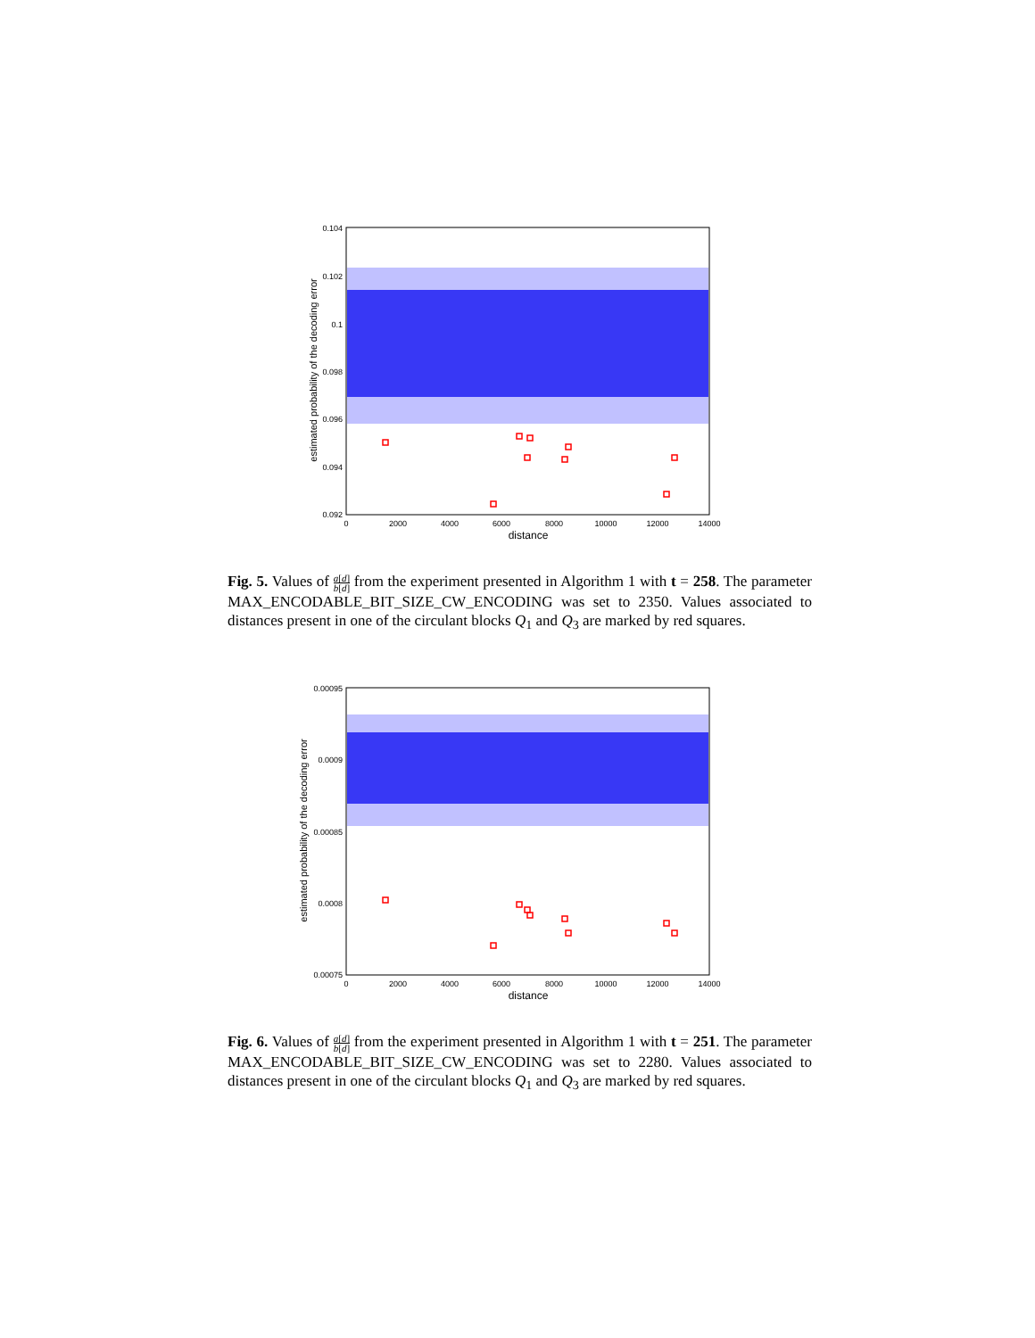0.104
0.102
0.1
0.098
0.096
0.094
0.092
0
2000
4000
6000
8000
10000
12000
14000
distance
estimated probability of the decoding error
Fig. 5. Values of a[d] b[d] from the experiment presented in Algorithm 1 with t = 258. The parameter MAX_ENCODABLE_BIT_SIZE_CW_ENCODING was set to 2350. Values associated to distances present in one of the circulant blocks Q<sub>1</sub> and Q<sub>3</sub> are marked by red squares.
0.00095
0.0009
0.00085
0.0008
0.00075
0
2000
4000
6000
8000
10000
12000
14000
distance
estimated probability of the decoding error
Fig. 6. Values of a[d] b[d] from the experiment presented in Algorithm 1 with t = 251. The parameter MAX_ENCODABLE_BIT_SIZE_CW_ENCODING was set to 2280. Values associated to distances present in one of the circulant blocks Q<sub>1</sub> and Q<sub>3</sub> are marked by red squares.